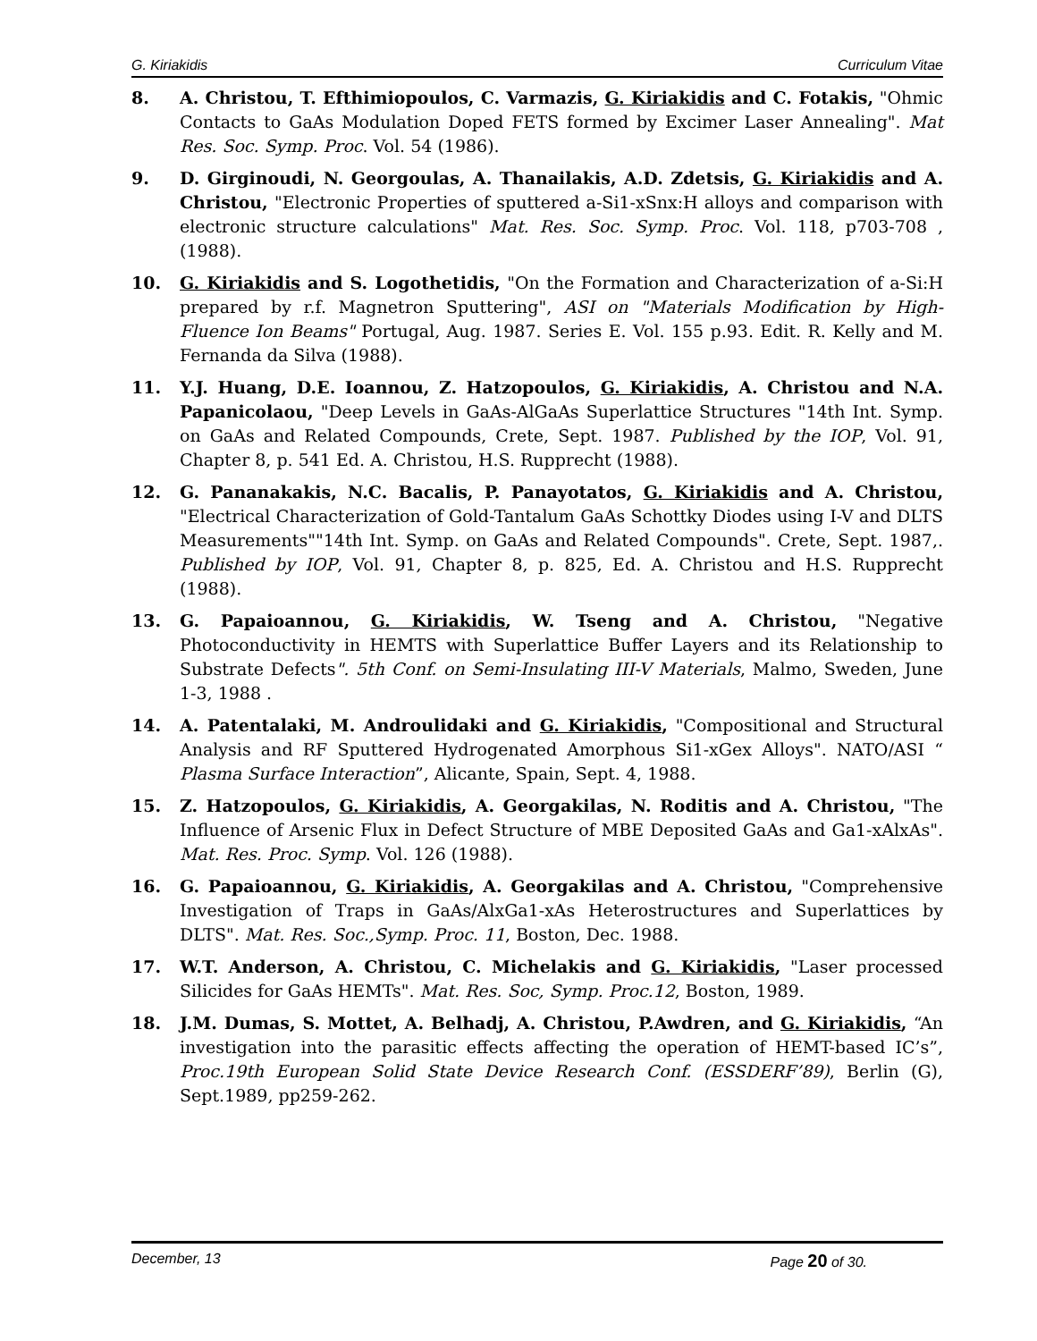G. Kiriakidis Curriculum Vitae
8. A. Christou, T. Efthimiopoulos, C. Varmazis, G. Kiriakidis and C. Fotakis, "Ohmic Contacts to GaAs Modulation Doped FETS formed by Excimer Laser Annealing". Mat Res. Soc. Symp. Proc. Vol. 54 (1986).
9. D. Girginoudi, N. Georgoulas, A. Thanailakis, A.D. Zdetsis, G. Kiriakidis and A. Christou, "Electronic Properties of sputtered a-Si1-xSnx:H alloys and comparison with electronic structure calculations" Mat. Res. Soc. Symp. Proc. Vol. 118, p703-708 ,(1988).
10. G. Kiriakidis and S. Logothetidis, "On the Formation and Characterization of a-Si:H prepared by r.f. Magnetron Sputtering", ASI on "Materials Modification by High-Fluence Ion Beams" Portugal, Aug. 1987. Series E. Vol. 155 p.93. Edit. R. Kelly and M. Fernanda da Silva (1988).
11. Y.J. Huang, D.E. Ioannou, Z. Hatzopoulos, G. Kiriakidis, A. Christou and N.A. Papanicolaou, "Deep Levels in GaAs-AlGaAs Superlattice Structures "14th Int. Symp. on GaAs and Related Compounds, Crete, Sept. 1987. Published by the IOP, Vol. 91, Chapter 8, p. 541 Ed. A. Christou, H.S. Rupprecht (1988).
12. G. Pananakakis, N.C. Bacalis, P. Panayotatos, G. Kiriakidis and A. Christou, "Electrical Characterization of Gold-Tantalum GaAs Schottky Diodes using I-V and DLTS Measurements""14th Int. Symp. on GaAs and Related Compounds". Crete, Sept. 1987,. Published by IOP, Vol. 91, Chapter 8, p. 825, Ed. A. Christou and H.S. Rupprecht (1988).
13. G. Papaioannou, G. Kiriakidis, W. Tseng and A. Christou, "Negative Photoconductivity in HEMTS with Superlattice Buffer Layers and its Relationship to Substrate Defects". 5th Conf. on Semi-Insulating III-V Materials, Malmo, Sweden, June 1-3, 1988 .
14. A. Patentalaki, M. Androulidaki and G. Kiriakidis, "Compositional and Structural Analysis and RF Sputtered Hydrogenated Amorphous Si1-xGex Alloys". NATO/ASI “ Plasma Surface Interaction”, Alicante, Spain, Sept. 4, 1988.
15. Z. Hatzopoulos, G. Kiriakidis, A. Georgakilas, N. Roditis and A. Christou, "The Influence of Arsenic Flux in Defect Structure of MBE Deposited GaAs and Ga1-xAlxAs". Mat. Res. Proc. Symp. Vol. 126 (1988).
16. G. Papaioannou, G. Kiriakidis, A. Georgakilas and A. Christou, "Comprehensive Investigation of Traps in GaAs/AlxGa1-xAs Heterostructures and Superlattices by DLTS". Mat. Res. Soc.,Symp. Proc. 11, Boston, Dec. 1988.
17. W.T. Anderson, A. Christou, C. Michelakis and G. Kiriakidis, "Laser processed Silicides for GaAs HEMTs". Mat. Res. Soc, Symp. Proc.12, Boston, 1989.
18. J.M. Dumas, S. Mottet, A. Belhadj, A. Christou, P.Awdren, and G. Kiriakidis, “An investigation into the parasitic effects affecting the operation of HEMT-based IC’s”, Proc.19th European Solid State Device Research Conf. (ESSDERF’89), Berlin (G), Sept.1989, pp259-262.
December, 13 Page 20 of 30.